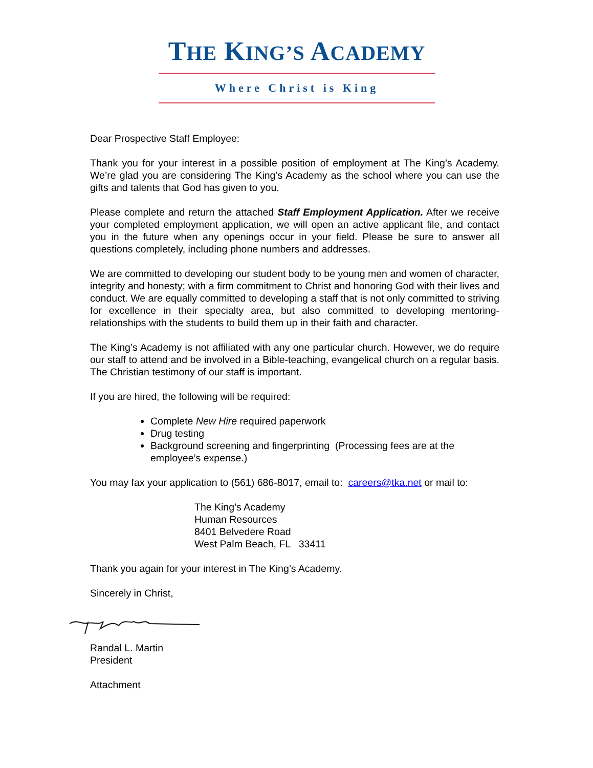THE KING’S ACADEMY
Where Christ is King
Dear Prospective Staff Employee:
Thank you for your interest in a possible position of employment at The King’s Academy. We’re glad you are considering The King’s Academy as the school where you can use the gifts and talents that God has given to you.
Please complete and return the attached Staff Employment Application. After we receive your completed employment application, we will open an active applicant file, and contact you in the future when any openings occur in your field. Please be sure to answer all questions completely, including phone numbers and addresses.
We are committed to developing our student body to be young men and women of character, integrity and honesty; with a firm commitment to Christ and honoring God with their lives and conduct. We are equally committed to developing a staff that is not only committed to striving for excellence in their specialty area, but also committed to developing mentoring-relationships with the students to build them up in their faith and character.
The King’s Academy is not affiliated with any one particular church. However, we do require our staff to attend and be involved in a Bible-teaching, evangelical church on a regular basis. The Christian testimony of our staff is important.
If you are hired, the following will be required:
Complete New Hire required paperwork
Drug testing
Background screening and fingerprinting (Processing fees are at the employee’s expense.)
You may fax your application to (561) 686-8017, email to: careers@tka.net or mail to:
The King’s Academy
Human Resources
8401 Belvedere Road
West Palm Beach, FL 33411
Thank you again for your interest in The King’s Academy.
Sincerely in Christ,
Randal L. Martin
President
Attachment